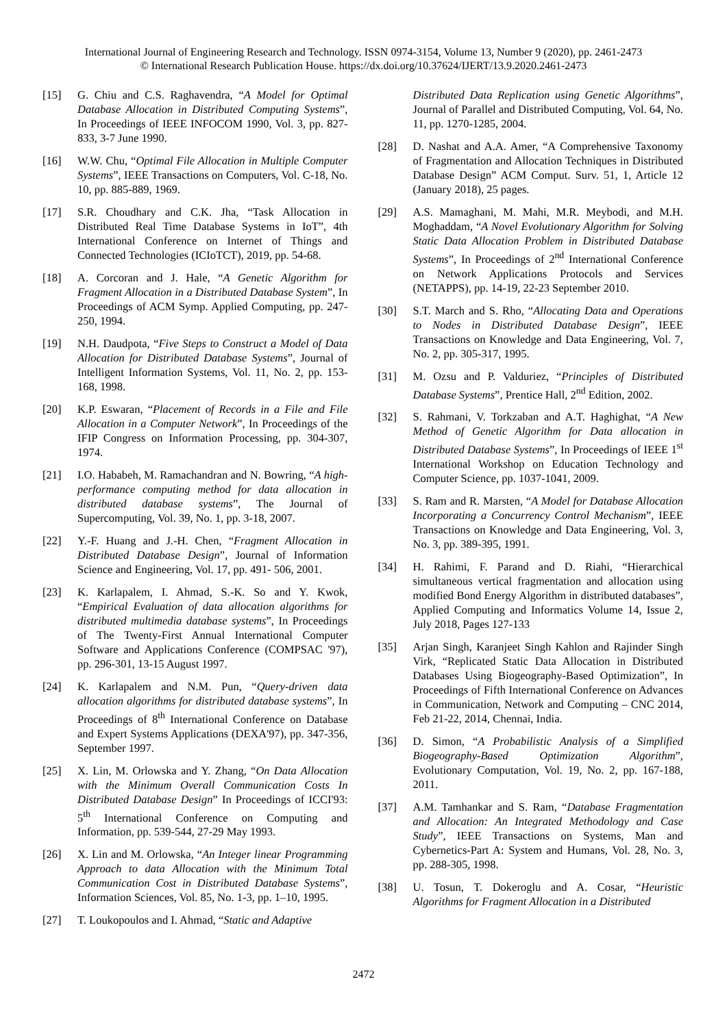International Journal of Engineering Research and Technology. ISSN 0974-3154, Volume 13, Number 9 (2020), pp. 2461-2473
© International Research Publication House. https://dx.doi.org/10.37624/IJERT/13.9.2020.2461-2473
[15] G. Chiu and C.S. Raghavendra, “A Model for Optimal Database Allocation in Distributed Computing Systems”, In Proceedings of IEEE INFOCOM 1990, Vol. 3, pp. 827-833, 3-7 June 1990.
[16] W.W. Chu, “Optimal File Allocation in Multiple Computer Systems”, IEEE Transactions on Computers, Vol. C-18, No. 10, pp. 885-889, 1969.
[17] S.R. Choudhary and C.K. Jha, “Task Allocation in Distributed Real Time Database Systems in IoT”, 4th International Conference on Internet of Things and Connected Technologies (ICIoTCT), 2019, pp. 54-68.
[18] A. Corcoran and J. Hale, “A Genetic Algorithm for Fragment Allocation in a Distributed Database System”, In Proceedings of ACM Symp. Applied Computing, pp. 247-250, 1994.
[19] N.H. Daudpota, “Five Steps to Construct a Model of Data Allocation for Distributed Database Systems”, Journal of Intelligent Information Systems, Vol. 11, No. 2, pp. 153-168, 1998.
[20] K.P. Eswaran, “Placement of Records in a File and File Allocation in a Computer Network”, In Proceedings of the IFIP Congress on Information Processing, pp. 304-307, 1974.
[21] I.O. Hababeh, M. Ramachandran and N. Bowring, “A high-performance computing method for data allocation in distributed database systems”, The Journal of Supercomputing, Vol. 39, No. 1, pp. 3-18, 2007.
[22] Y.-F. Huang and J.-H. Chen, “Fragment Allocation in Distributed Database Design”, Journal of Information Science and Engineering, Vol. 17, pp. 491- 506, 2001.
[23] K. Karlapalem, I. Ahmad, S.-K. So and Y. Kwok, “Empirical Evaluation of data allocation algorithms for distributed multimedia database systems”, In Proceedings of The Twenty-First Annual International Computer Software and Applications Conference (COMPSAC '97), pp. 296-301, 13-15 August 1997.
[24] K. Karlapalem and N.M. Pun, “Query-driven data allocation algorithms for distributed database systems”, In Proceedings of 8<sup>th</sup> International Conference on Database and Expert Systems Applications (DEXA'97), pp. 347-356, September 1997.
[25] X. Lin, M. Orlowska and Y. Zhang, “On Data Allocation with the Minimum Overall Communication Costs In Distributed Database Design” In Proceedings of ICCI'93: 5<sup>th</sup> International Conference on Computing and Information, pp. 539-544, 27-29 May 1993.
[26] X. Lin and M. Orlowska, “An Integer linear Programming Approach to data Allocation with the Minimum Total Communication Cost in Distributed Database Systems”, Information Sciences, Vol. 85, No. 1-3, pp. 1–10, 1995.
[27] T. Loukopoulos and I. Ahmad, “Static and Adaptive
Distributed Data Replication using Genetic Algorithms”, Journal of Parallel and Distributed Computing, Vol. 64, No. 11, pp. 1270-1285, 2004.
[28] D. Nashat and A.A. Amer, “A Comprehensive Taxonomy of Fragmentation and Allocation Techniques in Distributed Database Design” ACM Comput. Surv. 51, 1, Article 12 (January 2018), 25 pages.
[29] A.S. Mamaghani, M. Mahi, M.R. Meybodi, and M.H. Moghaddam, “A Novel Evolutionary Algorithm for Solving Static Data Allocation Problem in Distributed Database Systems”, In Proceedings of 2<sup>nd</sup> International Conference on Network Applications Protocols and Services (NETAPPS), pp. 14-19, 22-23 September 2010.
[30] S.T. March and S. Rho, “Allocating Data and Operations to Nodes in Distributed Database Design”, IEEE Transactions on Knowledge and Data Engineering, Vol. 7, No. 2, pp. 305-317, 1995.
[31] M. Ozsu and P. Valduriez, “Principles of Distributed Database Systems”, Prentice Hall, 2<sup>nd</sup> Edition, 2002.
[32] S. Rahmani, V. Torkzaban and A.T. Haghighat, “A New Method of Genetic Algorithm for Data allocation in Distributed Database Systems”, In Proceedings of IEEE 1<sup>st</sup> International Workshop on Education Technology and Computer Science, pp. 1037-1041, 2009.
[33] S. Ram and R. Marsten, “A Model for Database Allocation Incorporating a Concurrency Control Mechanism”, IEEE Transactions on Knowledge and Data Engineering, Vol. 3, No. 3, pp. 389-395, 1991.
[34] H. Rahimi, F. Parand and D. Riahi, “Hierarchical simultaneous vertical fragmentation and allocation using modified Bond Energy Algorithm in distributed databases”, Applied Computing and Informatics Volume 14, Issue 2, July 2018, Pages 127-133
[35] Arjan Singh, Karanjeet Singh Kahlon and Rajinder Singh Virk, “Replicated Static Data Allocation in Distributed Databases Using Biogeography-Based Optimization”, In Proceedings of Fifth International Conference on Advances in Communication, Network and Computing – CNC 2014, Feb 21-22, 2014, Chennai, India.
[36] D. Simon, “A Probabilistic Analysis of a Simplified Biogeography-Based Optimization Algorithm”, Evolutionary Computation, Vol. 19, No. 2, pp. 167-188, 2011.
[37] A.M. Tamhankar and S. Ram, “Database Fragmentation and Allocation: An Integrated Methodology and Case Study”, IEEE Transactions on Systems, Man and Cybernetics-Part A: System and Humans, Vol. 28, No. 3, pp. 288-305, 1998.
[38] U. Tosun, T. Dokeroglu and A. Cosar, “Heuristic Algorithms for Fragment Allocation in a Distributed
2472